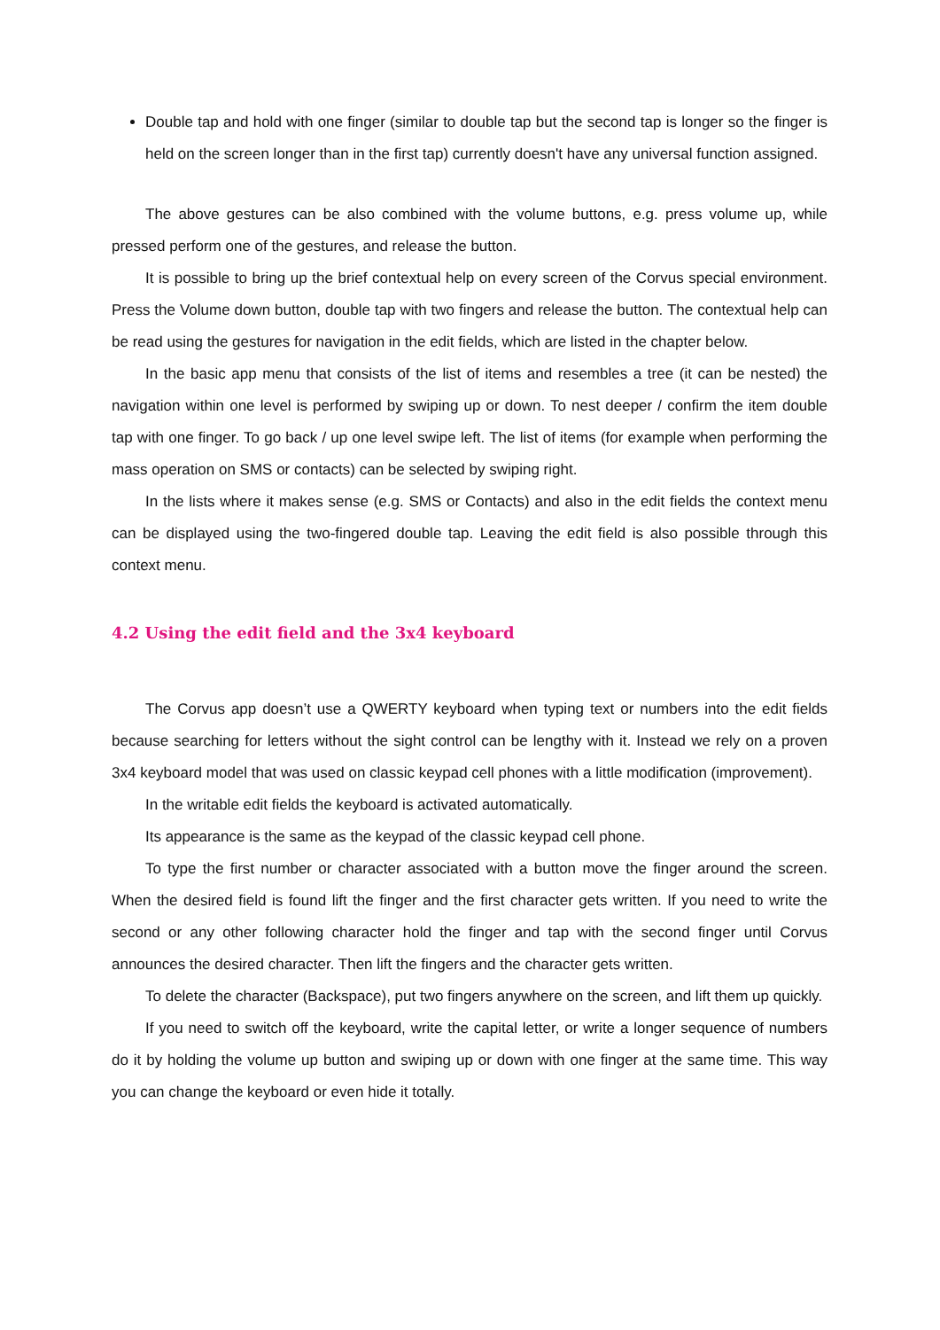Double tap and hold with one finger (similar to double tap but the second tap is longer so the finger is held on the screen longer than in the first tap) currently doesn't have any universal function assigned.
The above gestures can be also combined with the volume buttons, e.g. press volume up, while pressed perform one of the gestures, and release the button.
It is possible to bring up the brief contextual help on every screen of the Corvus special environment. Press the Volume down button, double tap with two fingers and release the button. The contextual help can be read using the gestures for navigation in the edit fields, which are listed in the chapter below.
In the basic app menu that consists of the list of items and resembles a tree (it can be nested) the navigation within one level is performed by swiping up or down. To nest deeper / confirm the item double tap with one finger. To go back / up one level swipe left. The list of items (for example when performing the mass operation on SMS or contacts) can be selected by swiping right.
In the lists where it makes sense (e.g. SMS or Contacts) and also in the edit fields the context menu can be displayed using the two-fingered double tap. Leaving the edit field is also possible through this context menu.
4.2 Using the edit field and the 3x4 keyboard
The Corvus app doesn’t use a QWERTY keyboard when typing text or numbers into the edit fields because searching for letters without the sight control can be lengthy with it. Instead we rely on a proven 3x4 keyboard model that was used on classic keypad cell phones with a little modification (improvement).
In the writable edit fields the keyboard is activated automatically.
Its appearance is the same as the keypad of the classic keypad cell phone.
To type the first number or character associated with a button move the finger around the screen. When the desired field is found lift the finger and the first character gets written. If you need to write the second or any other following character hold the finger and tap with the second finger until Corvus announces the desired character. Then lift the fingers and the character gets written.
To delete the character (Backspace), put two fingers anywhere on the screen, and lift them up quickly.
If you need to switch off the keyboard, write the capital letter, or write a longer sequence of numbers do it by holding the volume up button and swiping up or down with one finger at the same time. This way you can change the keyboard or even hide it totally.